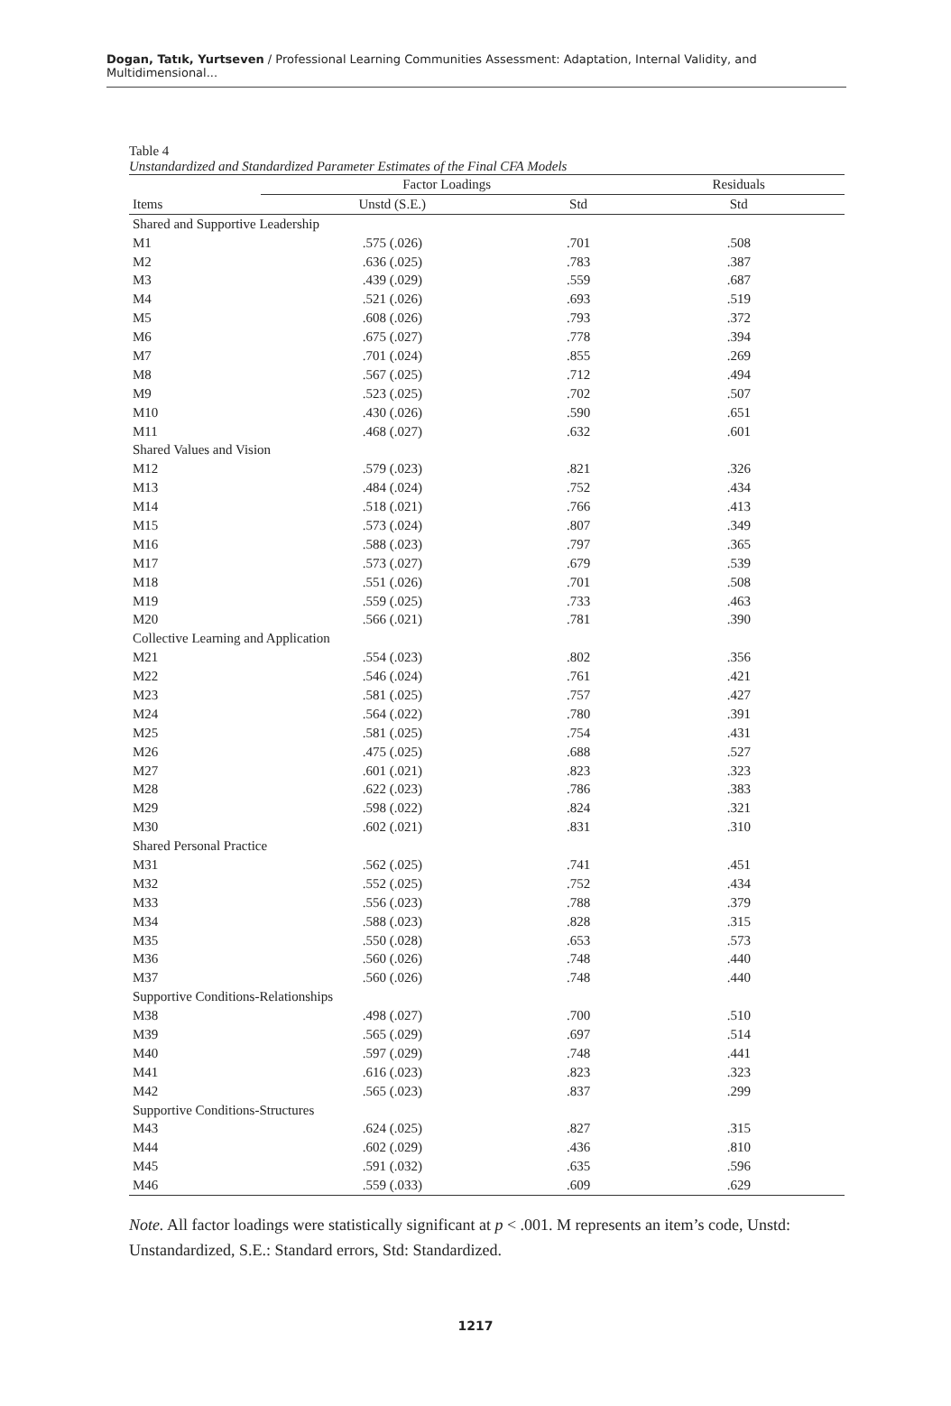Dogan, Tatık, Yurtseven / Professional Learning Communities Assessment: Adaptation, Internal Validity, and Multidimensional...
Table 4
Unstandardized and Standardized Parameter Estimates of the Final CFA Models
| | Factor Loadings | | Residuals |
| --- | --- | --- | --- |
| Items | Unstd (S.E.) | Std | Std |
| Shared and Supportive Leadership | | | |
| M1 | .575 (.026) | .701 | .508 |
| M2 | .636 (.025) | .783 | .387 |
| M3 | .439 (.029) | .559 | .687 |
| M4 | .521 (.026) | .693 | .519 |
| M5 | .608 (.026) | .793 | .372 |
| M6 | .675 (.027) | .778 | .394 |
| M7 | .701 (.024) | .855 | .269 |
| M8 | .567 (.025) | .712 | .494 |
| M9 | .523 (.025) | .702 | .507 |
| M10 | .430 (.026) | .590 | .651 |
| M11 | .468 (.027) | .632 | .601 |
| Shared Values and Vision | | | |
| M12 | .579 (.023) | .821 | .326 |
| M13 | .484 (.024) | .752 | .434 |
| M14 | .518 (.021) | .766 | .413 |
| M15 | .573 (.024) | .807 | .349 |
| M16 | .588 (.023) | .797 | .365 |
| M17 | .573 (.027) | .679 | .539 |
| M18 | .551 (.026) | .701 | .508 |
| M19 | .559 (.025) | .733 | .463 |
| M20 | .566 (.021) | .781 | .390 |
| Collective Learning and Application | | | |
| M21 | .554 (.023) | .802 | .356 |
| M22 | .546 (.024) | .761 | .421 |
| M23 | .581 (.025) | .757 | .427 |
| M24 | .564 (.022) | .780 | .391 |
| M25 | .581 (.025) | .754 | .431 |
| M26 | .475 (.025) | .688 | .527 |
| M27 | .601 (.021) | .823 | .323 |
| M28 | .622 (.023) | .786 | .383 |
| M29 | .598 (.022) | .824 | .321 |
| M30 | .602 (.021) | .831 | .310 |
| Shared Personal Practice | | | |
| M31 | .562 (.025) | .741 | .451 |
| M32 | .552 (.025) | .752 | .434 |
| M33 | .556 (.023) | .788 | .379 |
| M34 | .588 (.023) | .828 | .315 |
| M35 | .550 (.028) | .653 | .573 |
| M36 | .560 (.026) | .748 | .440 |
| M37 | .560 (.026) | .748 | .440 |
| Supportive Conditions-Relationships | | | |
| M38 | .498 (.027) | .700 | .510 |
| M39 | .565 (.029) | .697 | .514 |
| M40 | .597 (.029) | .748 | .441 |
| M41 | .616 (.023) | .823 | .323 |
| M42 | .565 (.023) | .837 | .299 |
| Supportive Conditions-Structures | | | |
| M43 | .624 (.025) | .827 | .315 |
| M44 | .602 (.029) | .436 | .810 |
| M45 | .591 (.032) | .635 | .596 |
| M46 | .559 (.033) | .609 | .629 |
Note. All factor loadings were statistically significant at p < .001. M represents an item’s code, Unstd: Unstandardized, S.E.: Standard errors, Std: Standardized.
1217